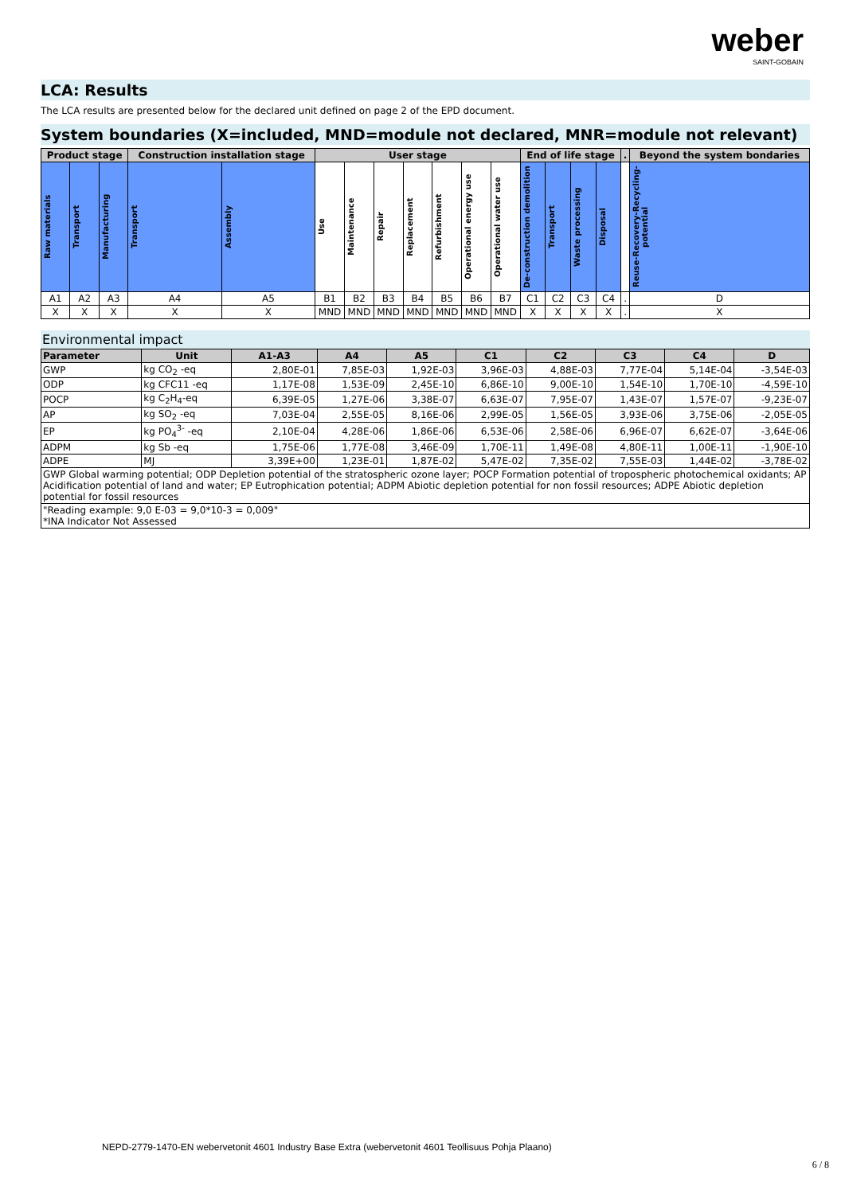weber
SAINT-GOBAIN
LCA: Results
The LCA results are presented below for the declared unit defined on page 2 of the EPD document.
System boundaries (X=included, MND=module not declared, MNR=module not relevant)
| Product stage | | | Construction installation stage | | User stage | | | | | | | End of life stage | | | | . | Beyond the system bondaries |
| --- | --- | --- | --- | --- | --- | --- | --- | --- | --- | --- | --- | --- | --- | --- | --- | --- | --- |
| Raw materials | Transport | Manufacturing | Transport | Assembly | Use | Maintenance | Repair | Replacement | Refurbishment | Operational energy use | Operational water use | De-construction demolition | Transport | Waste processing | Disposal | | Reuse-Recovery-Recycling-potential |
| A1 | A2 | A3 | A4 | A5 | B1 | B2 | B3 | B4 | B5 | B6 | B7 | C1 | C2 | C3 | C4 | . | D |
| X | X | X | X | X | MND | MND | MND | MND | MND | MND | MND | X | X | X | X | . | X |
Environmental impact
| Parameter | Unit | A1-A3 | A4 | A5 | C1 | C2 | C3 | C4 | D |
| --- | --- | --- | --- | --- | --- | --- | --- | --- | --- |
| GWP | kg CO<sub>2</sub> -eq | 2,80E-01 | 7,85E-03 | 1,92E-03 | 3,96E-03 | 4,88E-03 | 7,77E-04 | 5,14E-04 | -3,54E-03 |
| ODP | kg CFC11 -eq | 1,17E-08 | 1,53E-09 | 2,45E-10 | 6,86E-10 | 9,00E-10 | 1,54E-10 | 1,70E-10 | -4,59E-10 |
| POCP | kg C<sub>2</sub>H<sub>4</sub>-eq | 6,39E-05 | 1,27E-06 | 3,38E-07 | 6,63E-07 | 7,95E-07 | 1,43E-07 | 1,57E-07 | -9,23E-07 |
| AP | kg SO<sub>2</sub> -eq | 7,03E-04 | 2,55E-05 | 8,16E-06 | 2,99E-05 | 1,56E-05 | 3,93E-06 | 3,75E-06 | -2,05E-05 |
| EP | kg PO<sub>4</sub><sup>3-</sup> -eq | 2,10E-04 | 4,28E-06 | 1,86E-06 | 6,53E-06 | 2,58E-06 | 6,96E-07 | 6,62E-07 | -3,64E-06 |
| ADPM | kg Sb -eq | 1,75E-06 | 1,77E-08 | 3,46E-09 | 1,70E-11 | 1,49E-08 | 4,80E-11 | 1,00E-11 | -1,90E-10 |
| ADPE | MJ | 3,39E+00 | 1,23E-01 | 1,87E-02 | 5,47E-02 | 7,35E-02 | 7,55E-03 | 1,44E-02 | -3,78E-02 |
| GWP Global warming potential; ODP Depletion potential of the stratospheric ozone layer; POCP Formation potential of tropospheric photochemical oxidants; AP Acidification potential of land and water; EP Eutrophication potential; ADPM Abiotic depletion potential for non fossil resources; ADPE Abiotic depletion potential for fossil resources | | | | | | | | | |
| "Reading example: 9,0 E-03 = 9,0*10-3 = 0,009" *INA Indicator Not Assessed | | | | | | | | | |
NEPD-2779-1470-EN webervetonit 4601 Industry Base Extra (webervetonit 4601 Teollisuus Pohja Plaano)
6 / 8